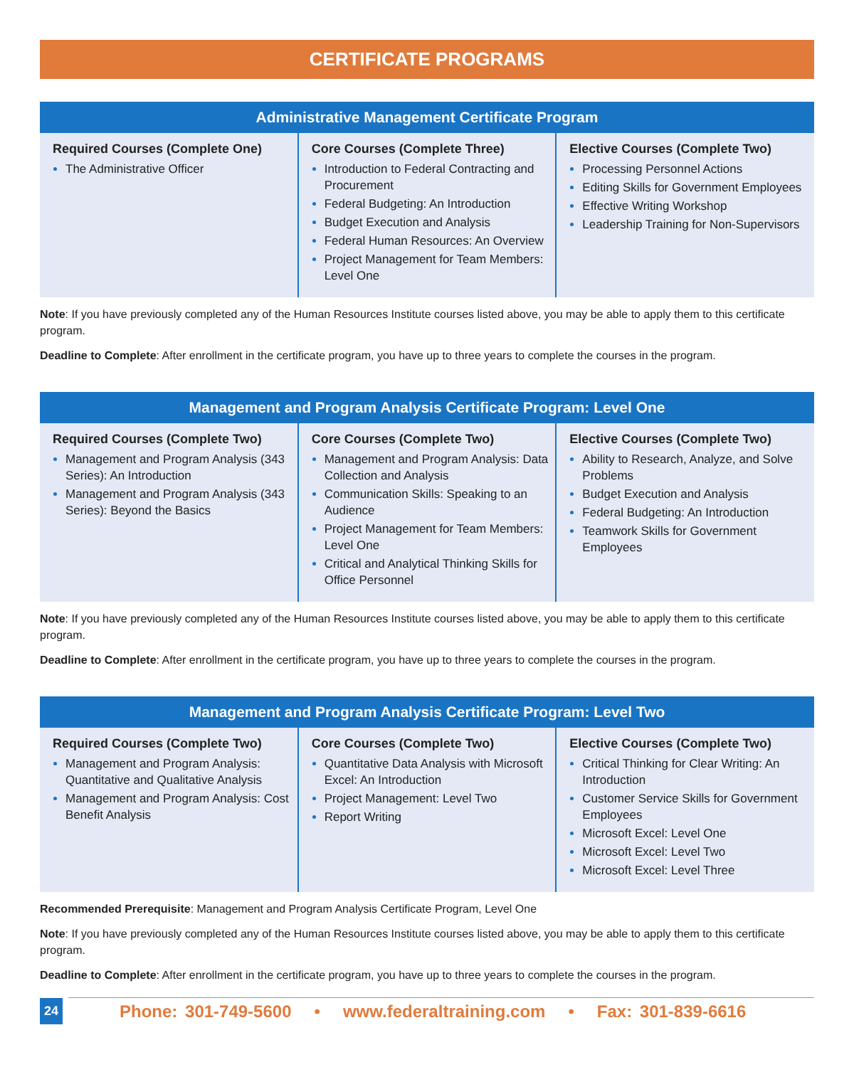CERTIFICATE PROGRAMS
| Administrative Management Certificate Program | | |
| --- | --- | --- |
| Required Courses (Complete One) The Administrative Officer | Core Courses (Complete Three) Introduction to Federal Contracting and Procurement Federal Budgeting: An Introduction Budget Execution and Analysis Federal Human Resources: An Overview Project Management for Team Members: Level One | Elective Courses (Complete Two) Processing Personnel Actions Editing Skills for Government Employees Effective Writing Workshop Leadership Training for Non-Supervisors |
Note: If you have previously completed any of the Human Resources Institute courses listed above, you may be able to apply them to this certificate program.
Deadline to Complete: After enrollment in the certificate program, you have up to three years to complete the courses in the program.
| Management and Program Analysis Certificate Program: Level One | | |
| --- | --- | --- |
| Required Courses (Complete Two) Management and Program Analysis (343 Series): An Introduction Management and Program Analysis (343 Series): Beyond the Basics | Core Courses (Complete Two) Management and Program Analysis: Data Collection and Analysis Communication Skills: Speaking to an Audience Project Management for Team Members: Level One Critical and Analytical Thinking Skills for Office Personnel | Elective Courses (Complete Two) Ability to Research, Analyze, and Solve Problems Budget Execution and Analysis Federal Budgeting: An Introduction Teamwork Skills for Government Employees |
Note: If you have previously completed any of the Human Resources Institute courses listed above, you may be able to apply them to this certificate program.
Deadline to Complete: After enrollment in the certificate program, you have up to three years to complete the courses in the program.
| Management and Program Analysis Certificate Program: Level Two | | |
| --- | --- | --- |
| Required Courses (Complete Two) Management and Program Analysis: Quantitative and Qualitative Analysis Management and Program Analysis: Cost Benefit Analysis | Core Courses (Complete Two) Quantitative Data Analysis with Microsoft Excel: An Introduction Project Management: Level Two Report Writing | Elective Courses (Complete Two) Critical Thinking for Clear Writing: An Introduction Customer Service Skills for Government Employees Microsoft Excel: Level One Microsoft Excel: Level Two Microsoft Excel: Level Three |
Recommended Prerequisite: Management and Program Analysis Certificate Program, Level One
Note: If you have previously completed any of the Human Resources Institute courses listed above, you may be able to apply them to this certificate program.
Deadline to Complete: After enrollment in the certificate program, you have up to three years to complete the courses in the program.
24 Phone: 301-749-5600 • www.federaltraining.com • Fax: 301-839-6616